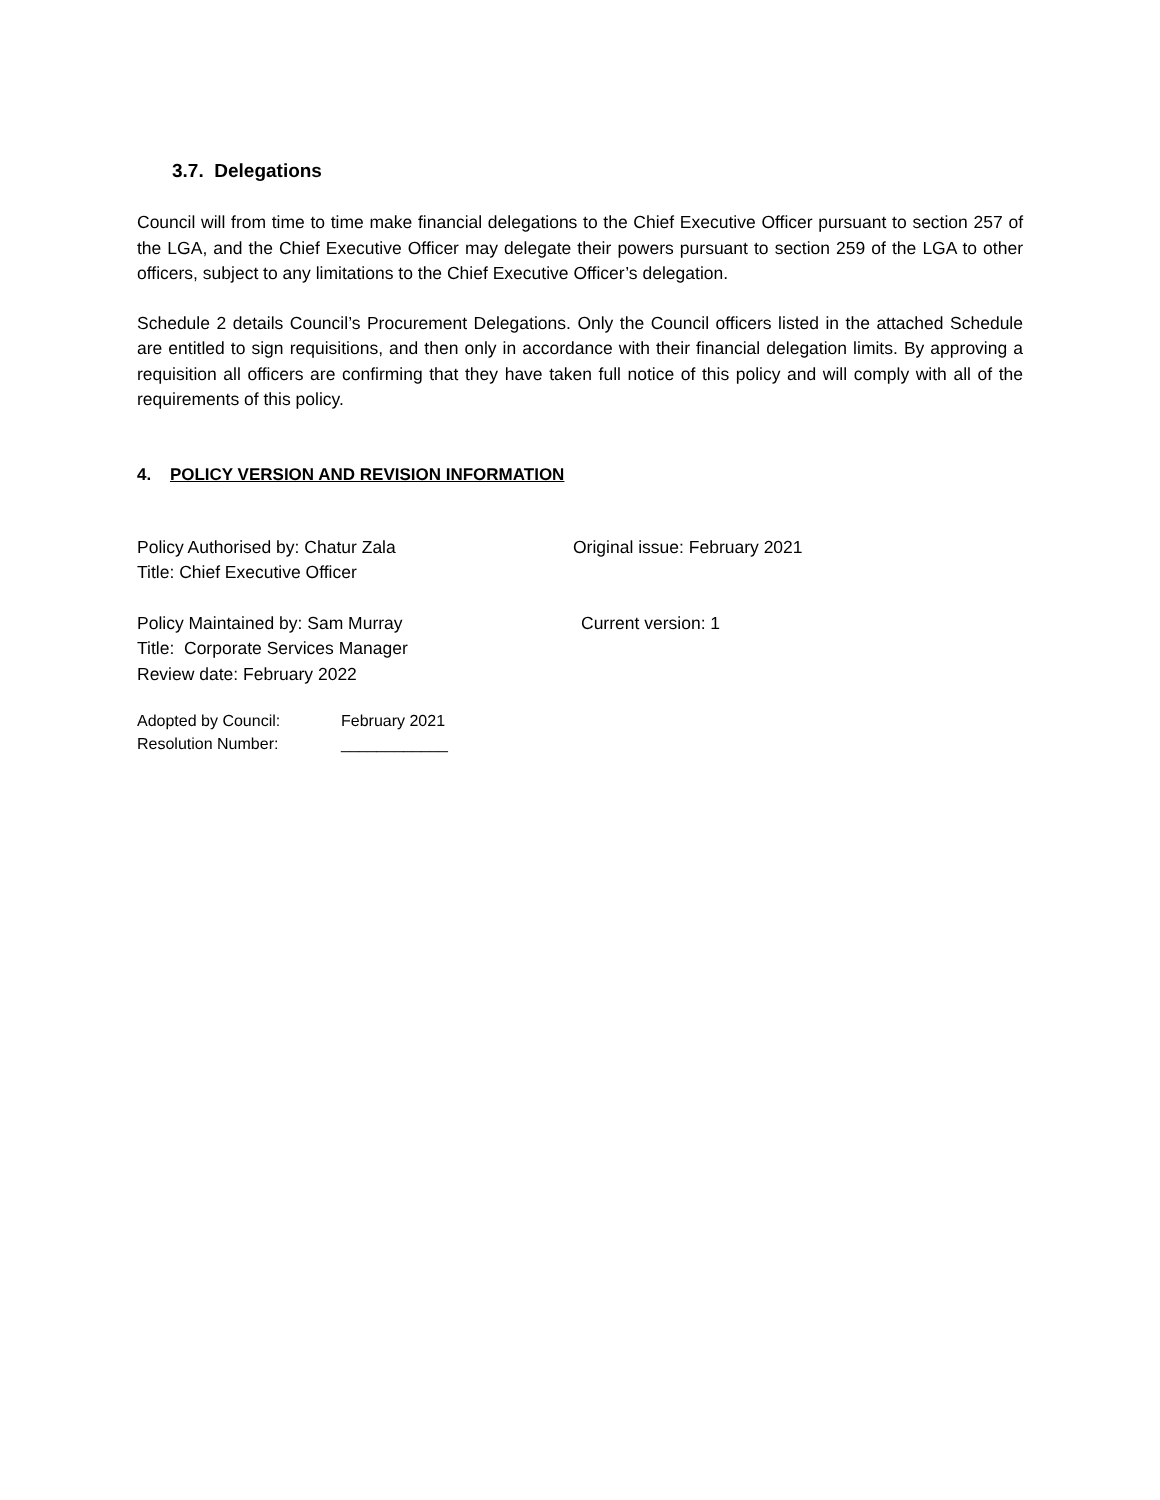3.7. Delegations
Council will from time to time make financial delegations to the Chief Executive Officer pursuant to section 257 of the LGA, and the Chief Executive Officer may delegate their powers pursuant to section 259 of the LGA to other officers, subject to any limitations to the Chief Executive Officer’s delegation.
Schedule 2 details Council’s Procurement Delegations. Only the Council officers listed in the attached Schedule are entitled to sign requisitions, and then only in accordance with their financial delegation limits. By approving a requisition all officers are confirming that they have taken full notice of this policy and will comply with all of the requirements of this policy.
4. POLICY VERSION AND REVISION INFORMATION
Policy Authorised by: Chatur Zala
Title: Chief Executive Officer
Original issue: February 2021
Policy Maintained by: Sam Murray
Title: Corporate Services Manager
Review date: February 2022
Current version: 1
Adopted by Council: February 2021
Resolution Number: ____________